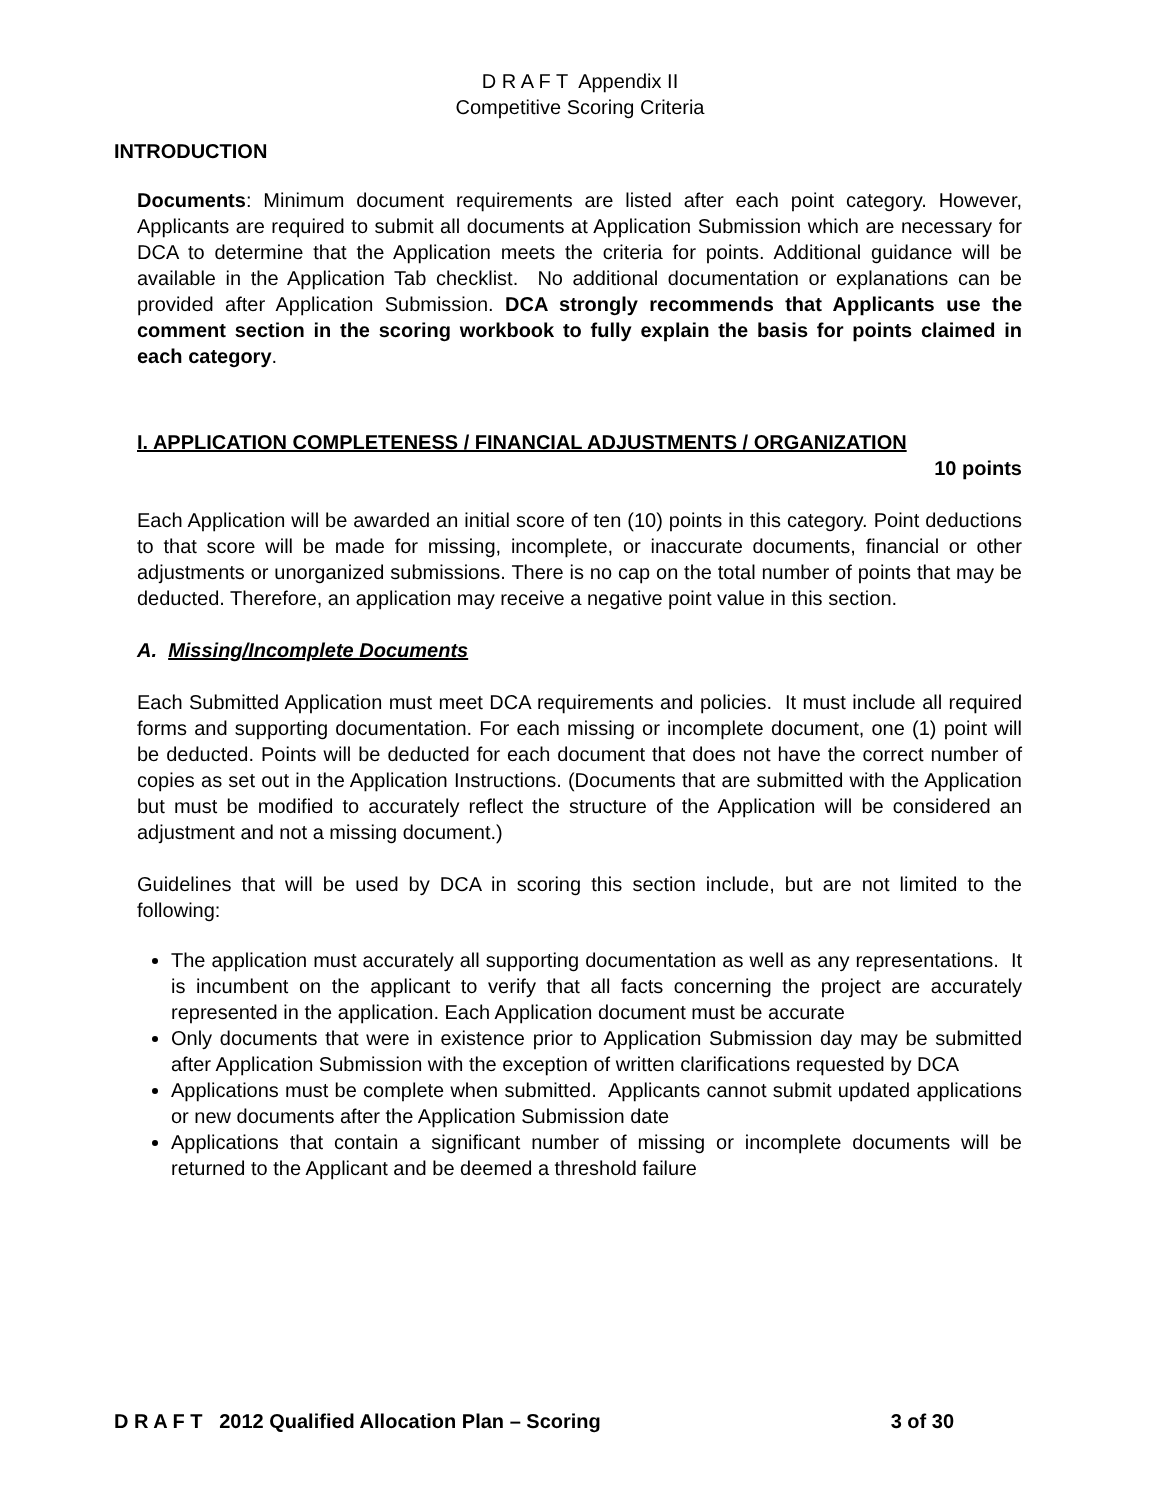D R A F T Appendix II
Competitive Scoring Criteria
INTRODUCTION
Documents: Minimum document requirements are listed after each point category. However, Applicants are required to submit all documents at Application Submission which are necessary for DCA to determine that the Application meets the criteria for points. Additional guidance will be available in the Application Tab checklist. No additional documentation or explanations can be provided after Application Submission. DCA strongly recommends that Applicants use the comment section in the scoring workbook to fully explain the basis for points claimed in each category.
I. APPLICATION COMPLETENESS / FINANCIAL ADJUSTMENTS / ORGANIZATION
10 points
Each Application will be awarded an initial score of ten (10) points in this category. Point deductions to that score will be made for missing, incomplete, or inaccurate documents, financial or other adjustments or unorganized submissions. There is no cap on the total number of points that may be deducted. Therefore, an application may receive a negative point value in this section.
A. Missing/Incomplete Documents
Each Submitted Application must meet DCA requirements and policies. It must include all required forms and supporting documentation. For each missing or incomplete document, one (1) point will be deducted. Points will be deducted for each document that does not have the correct number of copies as set out in the Application Instructions. (Documents that are submitted with the Application but must be modified to accurately reflect the structure of the Application will be considered an adjustment and not a missing document.)
Guidelines that will be used by DCA in scoring this section include, but are not limited to the following:
The application must accurately all supporting documentation as well as any representations. It is incumbent on the applicant to verify that all facts concerning the project are accurately represented in the application. Each Application document must be accurate
Only documents that were in existence prior to Application Submission day may be submitted after Application Submission with the exception of written clarifications requested by DCA
Applications must be complete when submitted. Applicants cannot submit updated applications or new documents after the Application Submission date
Applications that contain a significant number of missing or incomplete documents will be returned to the Applicant and be deemed a threshold failure
D R A F T 2012 Qualified Allocation Plan – Scoring 3 of 30